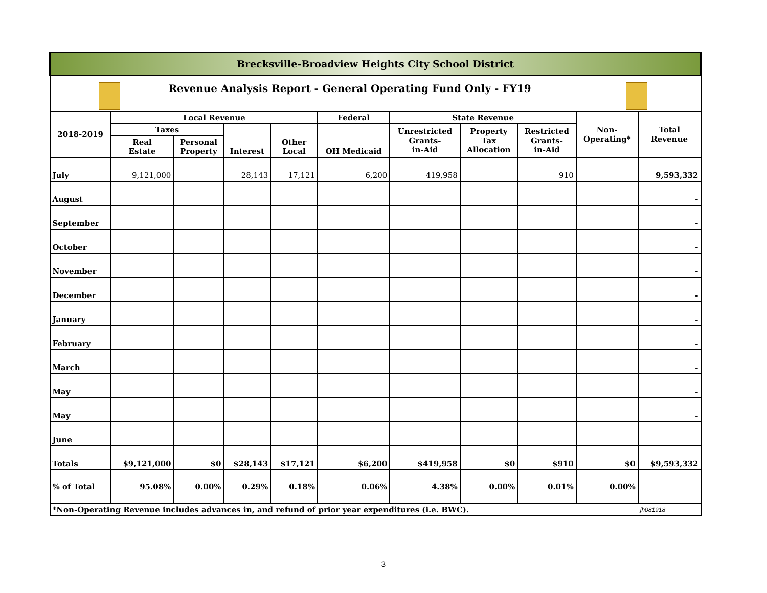| Brecksville-Broadview Heights City School District | | | | | | | | | | |
| Revenue Analysis Report - General Operating Fund Only - FY19 | | | | | | | | | | |
| 2018-2019 | Local Revenue | | | | Federal | State Revenue | | | Non- Operating* | Total Revenue |
| | Taxes | | Interest | Other Local | OH Medicaid | Unrestricted Grants- in-Aid | Property Tax Allocation | Restricted Grants- in-Aid | | |
| | Real Estate | Personal Property | | | | | | | | |
| July | 9,121,000 | | 28,143 | 17,121 | 6,200 | 419,958 | | 910 | | 9,593,332 |
| August | | | | | | | | | | - |
| September | | | | | | | | | | - |
| October | | | | | | | | | | - |
| November | | | | | | | | | | - |
| December | | | | | | | | | | - |
| January | | | | | | | | | | - |
| February | | | | | | | | | | - |
| March | | | | | | | | | | - |
| May | | | | | | | | | | - |
| May | | | | | | | | | | - |
| June | | | | | | | | | | |
| Totals | $9,121,000 | $0 | $28,143 | $17,121 | $6,200 | $419,958 | $0 | $910 | $0 | $9,593,332 |
| % of Total | 95.08% | 0.00% | 0.29% | 0.18% | 0.06% | 4.38% | 0.00% | 0.01% | 0.00% | |
| *Non-Operating Revenue includes advances in, and refund of prior year expenditures (i.e. BWC). | | | | | | | | | | jh081918 |
3